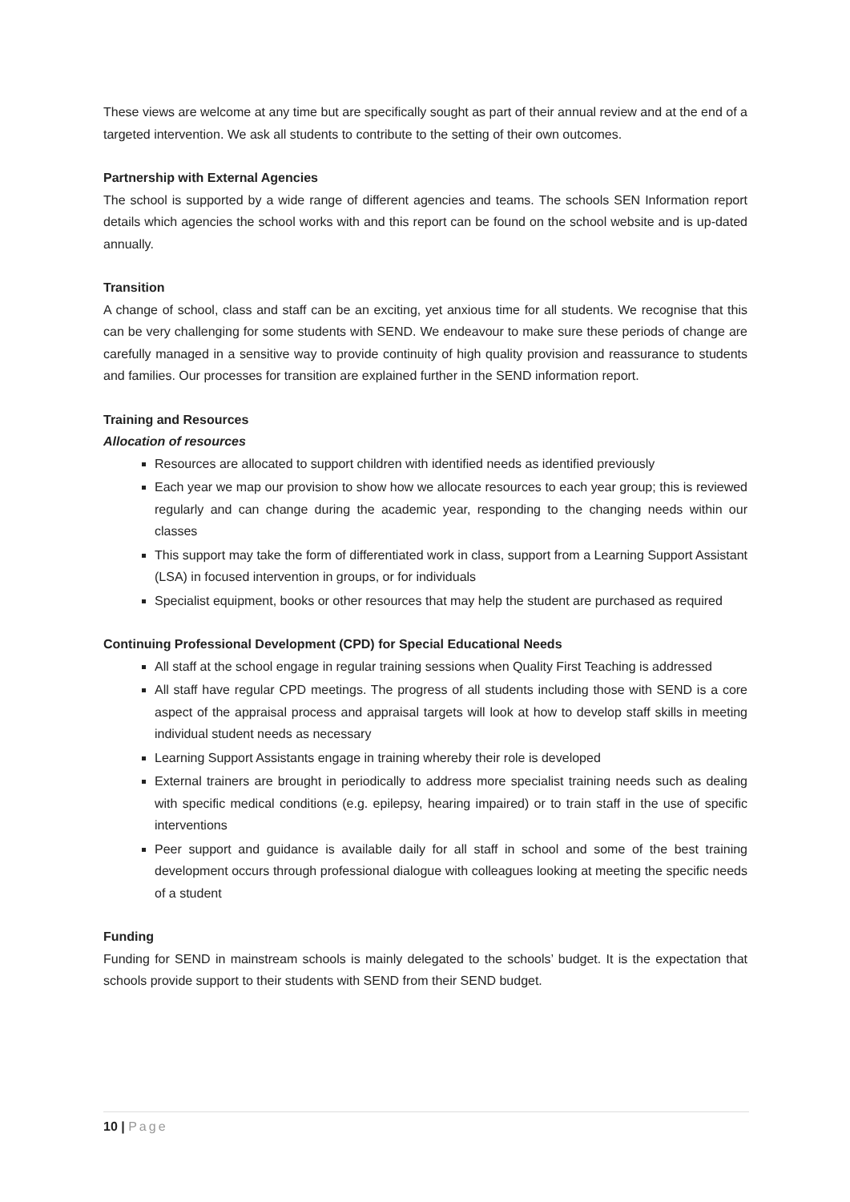These views are welcome at any time but are specifically sought as part of their annual review and at the end of a targeted intervention. We ask all students to contribute to the setting of their own outcomes.
Partnership with External Agencies
The school is supported by a wide range of different agencies and teams. The schools SEN Information report details which agencies the school works with and this report can be found on the school website and is up-dated annually.
Transition
A change of school, class and staff can be an exciting, yet anxious time for all students. We recognise that this can be very challenging for some students with SEND. We endeavour to make sure these periods of change are carefully managed in a sensitive way to provide continuity of high quality provision and reassurance to students and families. Our processes for transition are explained further in the SEND information report.
Training and Resources
Allocation of resources
Resources are allocated to support children with identified needs as identified previously
Each year we map our provision to show how we allocate resources to each year group; this is reviewed regularly and can change during the academic year, responding to the changing needs within our classes
This support may take the form of differentiated work in class, support from a Learning Support Assistant (LSA) in focused intervention in groups, or for individuals
Specialist equipment, books or other resources that may help the student are purchased as required
Continuing Professional Development (CPD) for Special Educational Needs
All staff at the school engage in regular training sessions when Quality First Teaching is addressed
All staff have regular CPD meetings. The progress of all students including those with SEND is a core aspect of the appraisal process and appraisal targets will look at how to develop staff skills in meeting individual student needs as necessary
Learning Support Assistants engage in training whereby their role is developed
External trainers are brought in periodically to address more specialist training needs such as dealing with specific medical conditions (e.g. epilepsy, hearing impaired) or to train staff in the use of specific interventions
Peer support and guidance is available daily for all staff in school and some of the best training development occurs through professional dialogue with colleagues looking at meeting the specific needs of a student
Funding
Funding for SEND in mainstream schools is mainly delegated to the schools’ budget. It is the expectation that schools provide support to their students with SEND from their SEND budget.
10 | Page